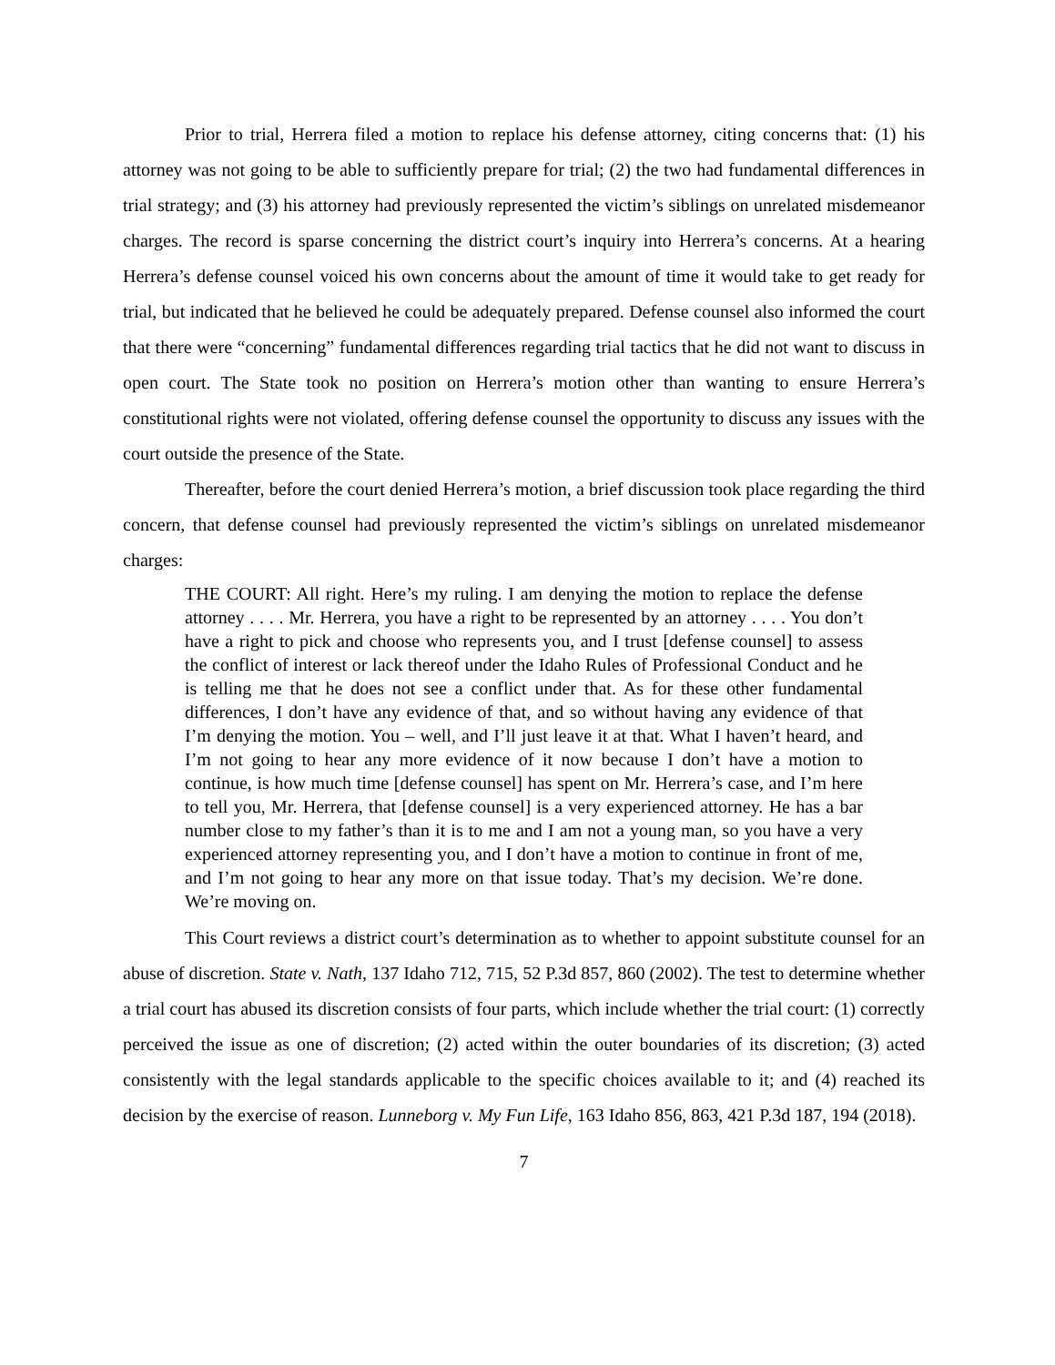Prior to trial, Herrera filed a motion to replace his defense attorney, citing concerns that: (1) his attorney was not going to be able to sufficiently prepare for trial; (2) the two had fundamental differences in trial strategy; and (3) his attorney had previously represented the victim’s siblings on unrelated misdemeanor charges. The record is sparse concerning the district court’s inquiry into Herrera’s concerns. At a hearing Herrera’s defense counsel voiced his own concerns about the amount of time it would take to get ready for trial, but indicated that he believed he could be adequately prepared. Defense counsel also informed the court that there were “concerning” fundamental differences regarding trial tactics that he did not want to discuss in open court. The State took no position on Herrera’s motion other than wanting to ensure Herrera’s constitutional rights were not violated, offering defense counsel the opportunity to discuss any issues with the court outside the presence of the State.
Thereafter, before the court denied Herrera’s motion, a brief discussion took place regarding the third concern, that defense counsel had previously represented the victim’s siblings on unrelated misdemeanor charges:
THE COURT: All right. Here’s my ruling. I am denying the motion to replace the defense attorney . . . . Mr. Herrera, you have a right to be represented by an attorney . . . . You don’t have a right to pick and choose who represents you, and I trust [defense counsel] to assess the conflict of interest or lack thereof under the Idaho Rules of Professional Conduct and he is telling me that he does not see a conflict under that. As for these other fundamental differences, I don’t have any evidence of that, and so without having any evidence of that I’m denying the motion. You – well, and I’ll just leave it at that. What I haven’t heard, and I’m not going to hear any more evidence of it now because I don’t have a motion to continue, is how much time [defense counsel] has spent on Mr. Herrera’s case, and I’m here to tell you, Mr. Herrera, that [defense counsel] is a very experienced attorney. He has a bar number close to my father’s than it is to me and I am not a young man, so you have a very experienced attorney representing you, and I don’t have a motion to continue in front of me, and I’m not going to hear any more on that issue today. That’s my decision. We’re done. We’re moving on.
This Court reviews a district court’s determination as to whether to appoint substitute counsel for an abuse of discretion. State v. Nath, 137 Idaho 712, 715, 52 P.3d 857, 860 (2002). The test to determine whether a trial court has abused its discretion consists of four parts, which include whether the trial court: (1) correctly perceived the issue as one of discretion; (2) acted within the outer boundaries of its discretion; (3) acted consistently with the legal standards applicable to the specific choices available to it; and (4) reached its decision by the exercise of reason. Lunneborg v. My Fun Life, 163 Idaho 856, 863, 421 P.3d 187, 194 (2018).
7